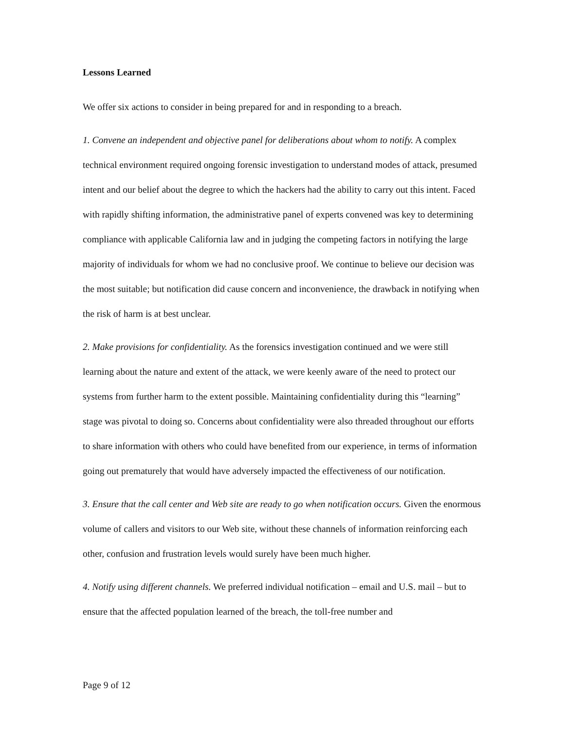Lessons Learned
We offer six actions to consider in being prepared for and in responding to a breach.
1. Convene an independent and objective panel for deliberations about whom to notify. A complex technical environment required ongoing forensic investigation to understand modes of attack, presumed intent and our belief about the degree to which the hackers had the ability to carry out this intent. Faced with rapidly shifting information, the administrative panel of experts convened was key to determining compliance with applicable California law and in judging the competing factors in notifying the large majority of individuals for whom we had no conclusive proof. We continue to believe our decision was the most suitable; but notification did cause concern and inconvenience, the drawback in notifying when the risk of harm is at best unclear.
2. Make provisions for confidentiality. As the forensics investigation continued and we were still learning about the nature and extent of the attack, we were keenly aware of the need to protect our systems from further harm to the extent possible. Maintaining confidentiality during this “learning” stage was pivotal to doing so. Concerns about confidentiality were also threaded throughout our efforts to share information with others who could have benefited from our experience, in terms of information going out prematurely that would have adversely impacted the effectiveness of our notification.
3. Ensure that the call center and Web site are ready to go when notification occurs. Given the enormous volume of callers and visitors to our Web site, without these channels of information reinforcing each other, confusion and frustration levels would surely have been much higher.
4. Notify using different channels. We preferred individual notification – email and U.S. mail – but to ensure that the affected population learned of the breach, the toll-free number and
Page 9 of 12